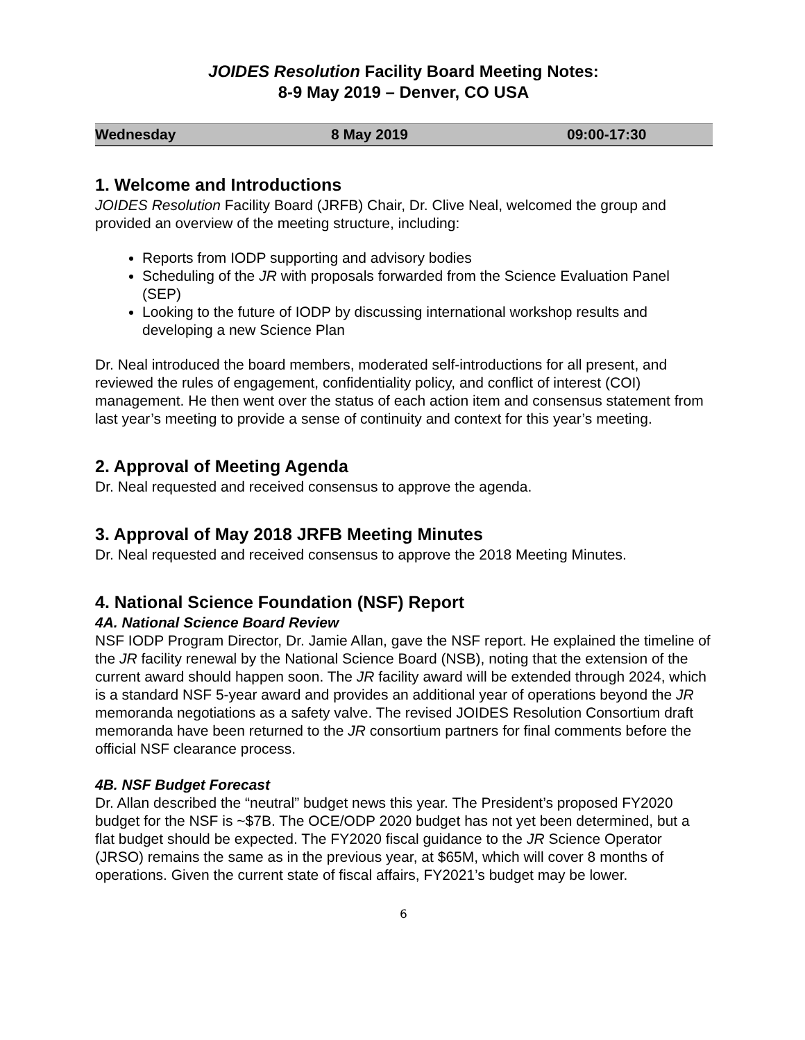JOIDES Resolution Facility Board Meeting Notes:
8-9 May 2019 – Denver, CO USA
| Wednesday | 8 May 2019 | 09:00-17:30 |
1. Welcome and Introductions
JOIDES Resolution Facility Board (JRFB) Chair, Dr. Clive Neal, welcomed the group and provided an overview of the meeting structure, including:
Reports from IODP supporting and advisory bodies
Scheduling of the JR with proposals forwarded from the Science Evaluation Panel (SEP)
Looking to the future of IODP by discussing international workshop results and developing a new Science Plan
Dr. Neal introduced the board members, moderated self-introductions for all present, and reviewed the rules of engagement, confidentiality policy, and conflict of interest (COI) management. He then went over the status of each action item and consensus statement from last year’s meeting to provide a sense of continuity and context for this year’s meeting.
2. Approval of Meeting Agenda
Dr. Neal requested and received consensus to approve the agenda.
3. Approval of May 2018 JRFB Meeting Minutes
Dr. Neal requested and received consensus to approve the 2018 Meeting Minutes.
4. National Science Foundation (NSF) Report
4A. National Science Board Review
NSF IODP Program Director, Dr. Jamie Allan, gave the NSF report. He explained the timeline of the JR facility renewal by the National Science Board (NSB), noting that the extension of the current award should happen soon. The JR facility award will be extended through 2024, which is a standard NSF 5-year award and provides an additional year of operations beyond the JR memoranda negotiations as a safety valve. The revised JOIDES Resolution Consortium draft memoranda have been returned to the JR consortium partners for final comments before the official NSF clearance process.
4B. NSF Budget Forecast
Dr. Allan described the “neutral” budget news this year. The President’s proposed FY2020 budget for the NSF is ~$7B. The OCE/ODP 2020 budget has not yet been determined, but a flat budget should be expected. The FY2020 fiscal guidance to the JR Science Operator (JRSO) remains the same as in the previous year, at $65M, which will cover 8 months of operations. Given the current state of fiscal affairs, FY2021’s budget may be lower.
6